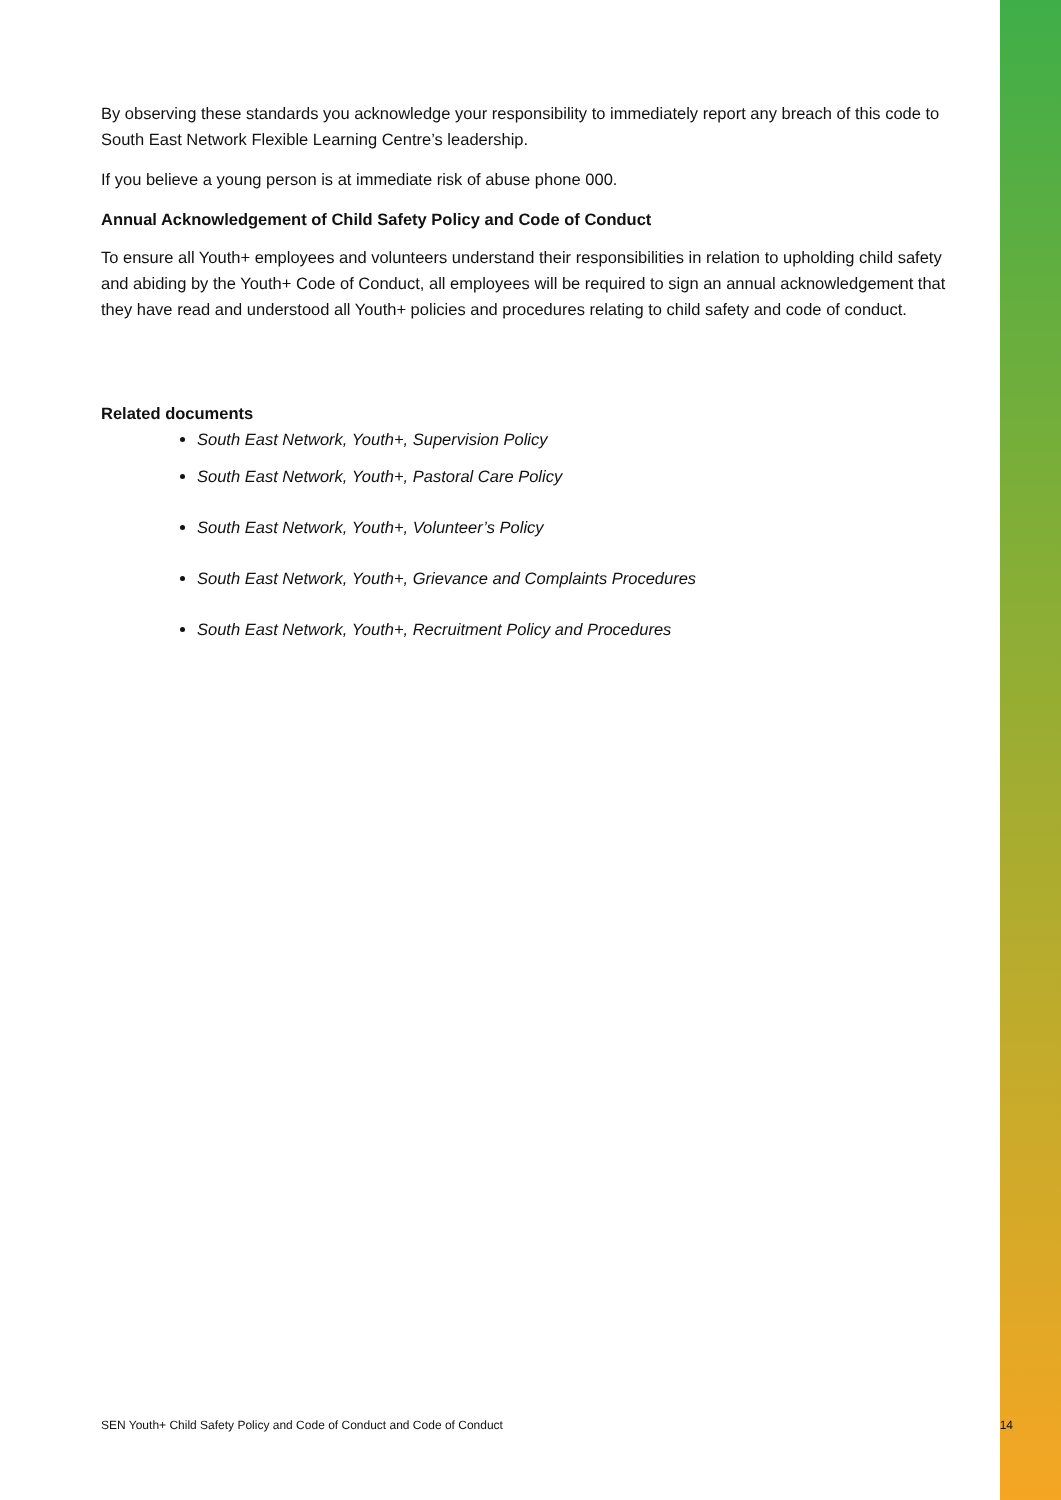By observing these standards you acknowledge your responsibility to immediately report any breach of this code to South East Network Flexible Learning Centre’s leadership.
If you believe a young person is at immediate risk of abuse phone 000.
Annual Acknowledgement of Child Safety Policy and Code of Conduct
To ensure all Youth+ employees and volunteers understand their responsibilities in relation to upholding child safety and abiding by the Youth+ Code of Conduct, all employees will be required to sign an annual acknowledgement that they have read and understood all Youth+ policies and procedures relating to child safety and code of conduct.
Related documents
South East Network, Youth+, Supervision Policy
South East Network, Youth+, Pastoral Care Policy
South East Network, Youth+, Volunteer’s Policy
South East Network, Youth+, Grievance and Complaints Procedures
South East Network, Youth+, Recruitment Policy and Procedures
SEN Youth+ Child Safety Policy and Code of Conduct and Code of Conduct 14